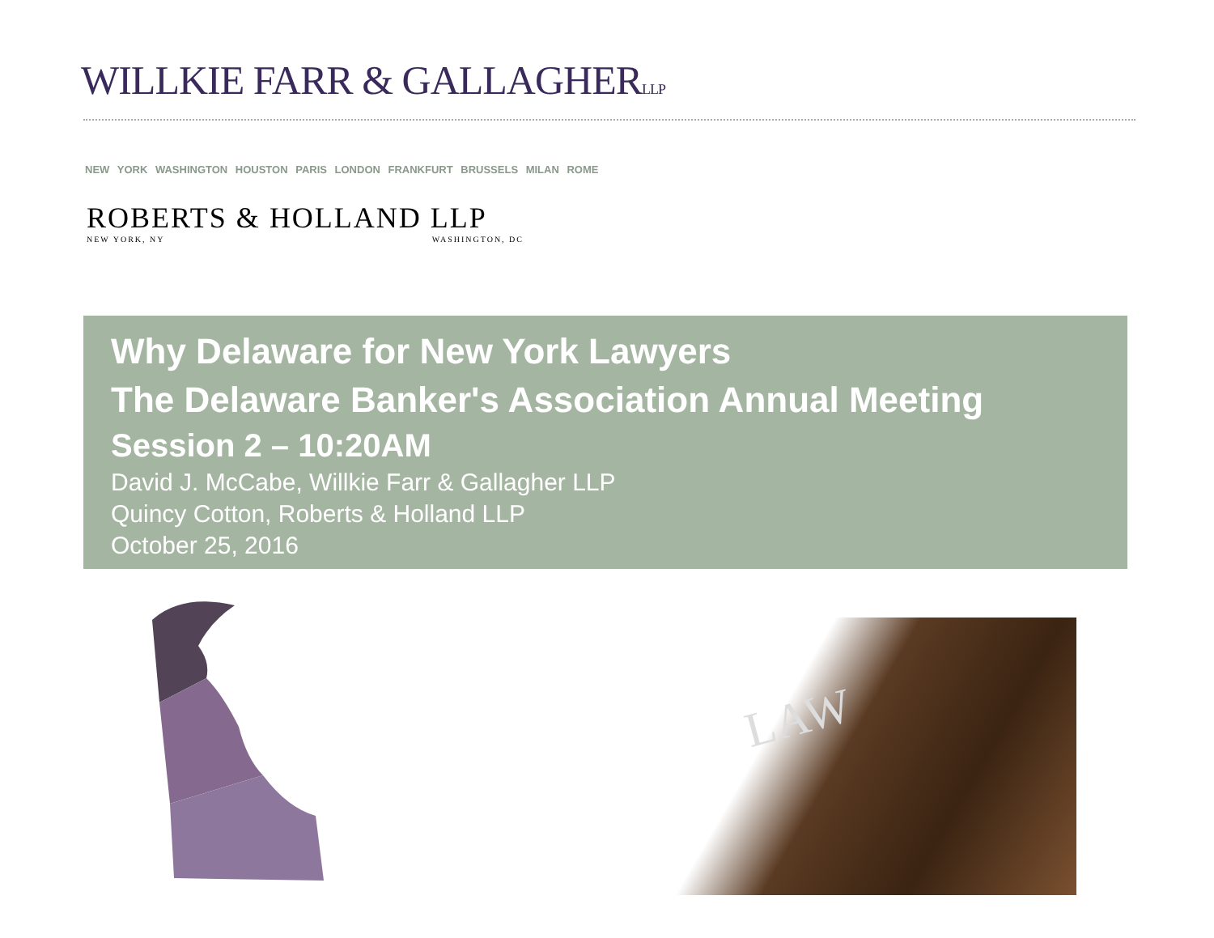WILLKIE FARR & GALLAGHERLLP
NEW YORK WASHINGTON HOUSTON PARIS LONDON FRANKFURT BRUSSELS MILAN ROME
ROBERTS & HOLLAND LLP
NEW YORK, NY WASHINGTON, DC
Why Delaware for New York Lawyers
The Delaware Banker's Association Annual Meeting
Session 2 – 10:20AM
David J. McCabe, Willkie Farr & Gallagher LLP
Quincy Cotton, Roberts & Holland LLP
October 25, 2016
LAW